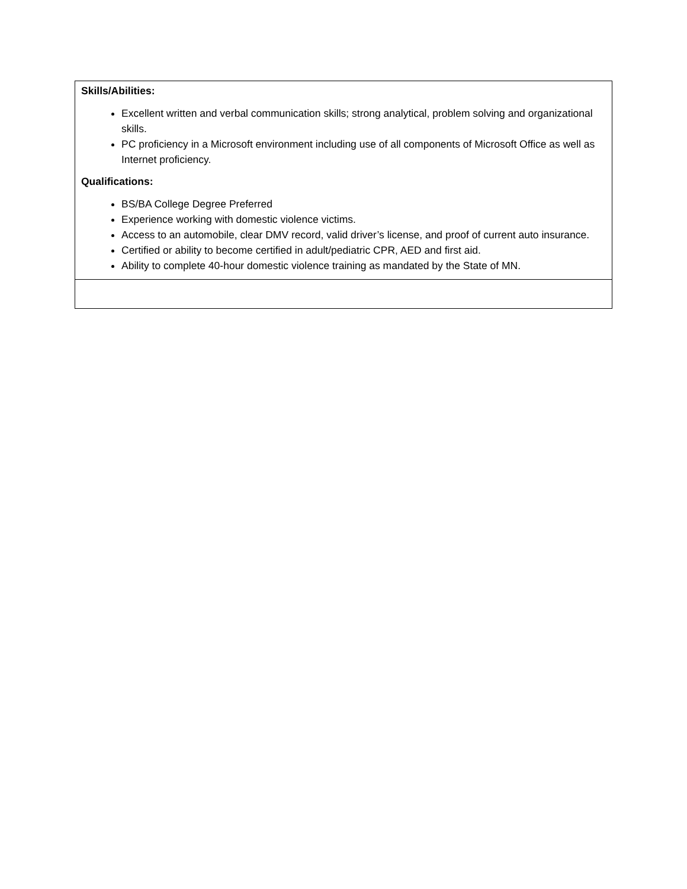| Skills/Abilities: Excellent written and verbal communication skills; strong analytical, problem solving and organizational skills. PC proficiency in a Microsoft environment including use of all components of Microsoft Office as well as Internet proficiency. Qualifications: BS/BA College Degree Preferred Experience working with domestic violence victims. Access to an automobile, clear DMV record, valid driver’s license, and proof of current auto insurance. Certified or ability to become certified in adult/pediatric CPR, AED and first aid. Ability to complete 40-hour domestic violence training as mandated by the State of MN. |